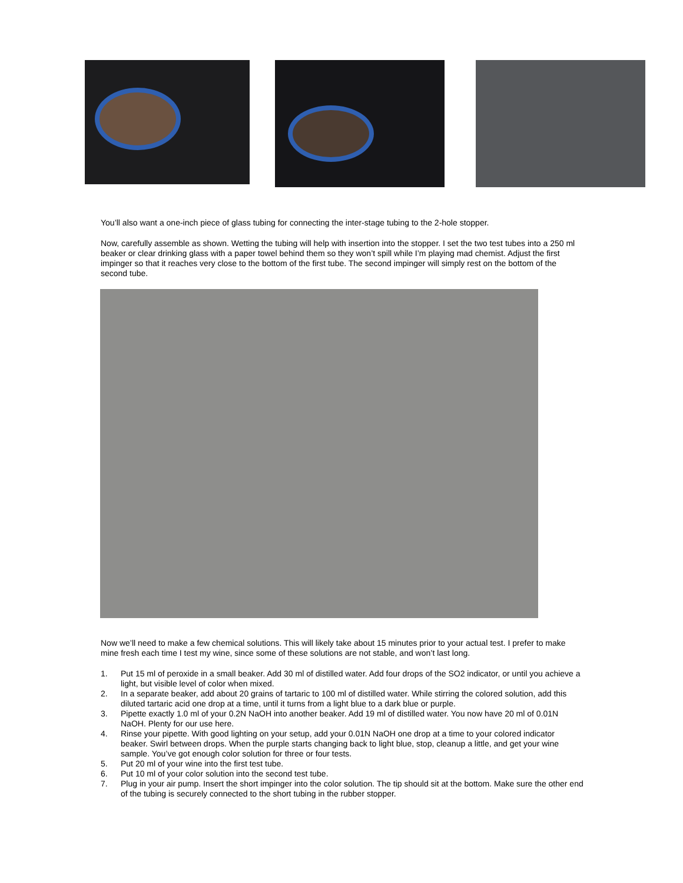You’ll also want a one-inch piece of glass tubing for connecting the inter-stage tubing to the 2-hole stopper.
Now, carefully assemble as shown. Wetting the tubing will help with insertion into the stopper. I set the two test tubes into a 250 ml beaker or clear drinking glass with a paper towel behind them so they won’t spill while I’m playing mad chemist. Adjust the first impinger so that it reaches very close to the bottom of the first tube. The second impinger will simply rest on the bottom of the second tube.
Now we’ll need to make a few chemical solutions. This will likely take about 15 minutes prior to your actual test. I prefer to make mine fresh each time I test my wine, since some of these solutions are not stable, and won’t last long.
1. Put 15 ml of peroxide in a small beaker. Add 30 ml of distilled water. Add four drops of the SO2 indicator, or until you achieve a light, but visible level of color when mixed.
2. In a separate beaker, add about 20 grains of tartaric to 100 ml of distilled water. While stirring the colored solution, add this diluted tartaric acid one drop at a time, until it turns from a light blue to a dark blue or purple.
3. Pipette exactly 1.0 ml of your 0.2N NaOH into another beaker. Add 19 ml of distilled water. You now have 20 ml of 0.01N NaOH. Plenty for our use here.
4. Rinse your pipette. With good lighting on your setup, add your 0.01N NaOH one drop at a time to your colored indicator beaker. Swirl between drops. When the purple starts changing back to light blue, stop, cleanup a little, and get your wine sample. You’ve got enough color solution for three or four tests.
5. Put 20 ml of your wine into the first test tube.
6. Put 10 ml of your color solution into the second test tube.
7. Plug in your air pump. Insert the short impinger into the color solution. The tip should sit at the bottom. Make sure the other end of the tubing is securely connected to the short tubing in the rubber stopper.